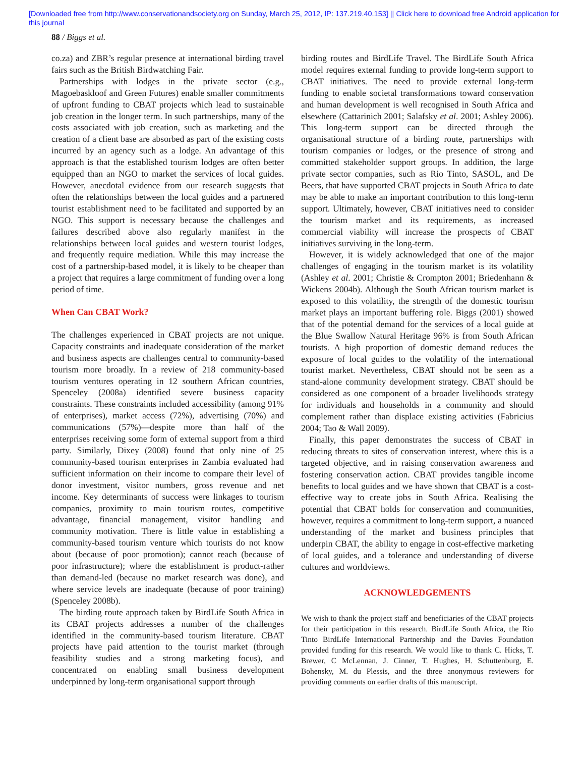[Downloaded free from http://www.conservationandsociety.org on Sunday, March 25, 2012, IP: 137.219.40.153] || Click here to download free Android application for
this journal
88 / Biggs et al.
co.za) and ZBR’s regular presence at international birding travel fairs such as the British Birdwatching Fair.
Partnerships with lodges in the private sector (e.g., Magoebaskloof and Green Futures) enable smaller commitments of upfront funding to CBAT projects which lead to sustainable job creation in the longer term. In such partnerships, many of the costs associated with job creation, such as marketing and the creation of a client base are absorbed as part of the existing costs incurred by an agency such as a lodge. An advantage of this approach is that the established tourism lodges are often better equipped than an NGO to market the services of local guides. However, anecdotal evidence from our research suggests that often the relationships between the local guides and a partnered tourist establishment need to be facilitated and supported by an NGO. This support is necessary because the challenges and failures described above also regularly manifest in the relationships between local guides and western tourist lodges, and frequently require mediation. While this may increase the cost of a partnership-based model, it is likely to be cheaper than a project that requires a large commitment of funding over a long period of time.
When Can CBAT Work?
The challenges experienced in CBAT projects are not unique. Capacity constraints and inadequate consideration of the market and business aspects are challenges central to community-based tourism more broadly. In a review of 218 community-based tourism ventures operating in 12 southern African countries, Spenceley (2008a) identified severe business capacity constraints. These constraints included accessibility (among 91% of enterprises), market access (72%), advertising (70%) and communications (57%)—despite more than half of the enterprises receiving some form of external support from a third party. Similarly, Dixey (2008) found that only nine of 25 community-based tourism enterprises in Zambia evaluated had sufficient information on their income to compare their level of donor investment, visitor numbers, gross revenue and net income. Key determinants of success were linkages to tourism companies, proximity to main tourism routes, competitive advantage, financial management, visitor handling and community motivation. There is little value in establishing a community-based tourism venture which tourists do not know about (because of poor promotion); cannot reach (because of poor infrastructure); where the establishment is product-rather than demand-led (because no market research was done), and where service levels are inadequate (because of poor training) (Spenceley 2008b).
The birding route approach taken by BirdLife South Africa in its CBAT projects addresses a number of the challenges identified in the community-based tourism literature. CBAT projects have paid attention to the tourist market (through feasibility studies and a strong marketing focus), and concentrated on enabling small business development underpinned by long-term organisational support through
birding routes and BirdLife Travel. The BirdLife South Africa model requires external funding to provide long-term support to CBAT initiatives. The need to provide external long-term funding to enable societal transformations toward conservation and human development is well recognised in South Africa and elsewhere (Cattarinich 2001; Salafsky et al. 2001; Ashley 2006). This long-term support can be directed through the organisational structure of a birding route, partnerships with tourism companies or lodges, or the presence of strong and committed stakeholder support groups. In addition, the large private sector companies, such as Rio Tinto, SASOL, and De Beers, that have supported CBAT projects in South Africa to date may be able to make an important contribution to this long-term support. Ultimately, however, CBAT initiatives need to consider the tourism market and its requirements, as increased commercial viability will increase the prospects of CBAT initiatives surviving in the long-term.
However, it is widely acknowledged that one of the major challenges of engaging in the tourism market is its volatility (Ashley et al. 2001; Christie & Crompton 2001; Briedenhann & Wickens 2004b). Although the South African tourism market is exposed to this volatility, the strength of the domestic tourism market plays an important buffering role. Biggs (2001) showed that of the potential demand for the services of a local guide at the Blue Swallow Natural Heritage 96% is from South African tourists. A high proportion of domestic demand reduces the exposure of local guides to the volatility of the international tourist market. Nevertheless, CBAT should not be seen as a stand-alone community development strategy. CBAT should be considered as one component of a broader livelihoods strategy for individuals and households in a community and should complement rather than displace existing activities (Fabricius 2004; Tao & Wall 2009).
Finally, this paper demonstrates the success of CBAT in reducing threats to sites of conservation interest, where this is a targeted objective, and in raising conservation awareness and fostering conservation action. CBAT provides tangible income benefits to local guides and we have shown that CBAT is a cost-effective way to create jobs in South Africa. Realising the potential that CBAT holds for conservation and communities, however, requires a commitment to long-term support, a nuanced understanding of the market and business principles that underpin CBAT, the ability to engage in cost-effective marketing of local guides, and a tolerance and understanding of diverse cultures and worldviews.
ACKNOWLEDGEMENTS
We wish to thank the project staff and beneficiaries of the CBAT projects for their participation in this research. BirdLife South Africa, the Rio Tinto BirdLife International Partnership and the Davies Foundation provided funding for this research. We would like to thank C. Hicks, T. Brewer, C McLennan, J. Cinner, T. Hughes, H. Schuttenburg, E. Bohensky, M. du Plessis, and the three anonymous reviewers for providing comments on earlier drafts of this manuscript.